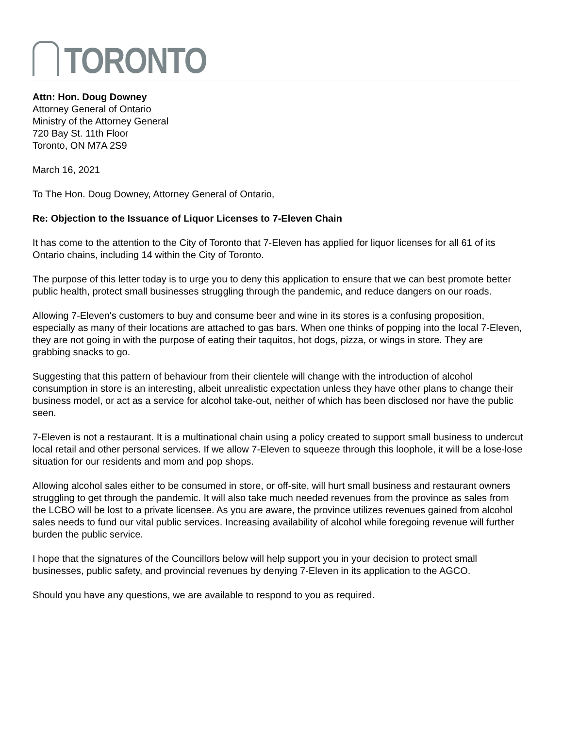TORONTO
Attn: Hon. Doug Downey
Attorney General of Ontario
Ministry of the Attorney General
720 Bay St. 11th Floor
Toronto, ON M7A 2S9
March 16, 2021
To The Hon. Doug Downey, Attorney General of Ontario,
Re: Objection to the Issuance of Liquor Licenses to 7-Eleven Chain
It has come to the attention to the City of Toronto that 7-Eleven has applied for liquor licenses for all 61 of its Ontario chains, including 14 within the City of Toronto.
The purpose of this letter today is to urge you to deny this application to ensure that we can best promote better public health, protect small businesses struggling through the pandemic, and reduce dangers on our roads.
Allowing 7-Eleven's customers to buy and consume beer and wine in its stores is a confusing proposition, especially as many of their locations are attached to gas bars. When one thinks of popping into the local 7-Eleven, they are not going in with the purpose of eating their taquitos, hot dogs, pizza, or wings in store. They are grabbing snacks to go.
Suggesting that this pattern of behaviour from their clientele will change with the introduction of alcohol consumption in store is an interesting, albeit unrealistic expectation unless they have other plans to change their business model, or act as a service for alcohol take-out, neither of which has been disclosed nor have the public seen.
7-Eleven is not a restaurant. It is a multinational chain using a policy created to support small business to undercut local retail and other personal services. If we allow 7-Eleven to squeeze through this loophole, it will be a lose-lose situation for our residents and mom and pop shops.
Allowing alcohol sales either to be consumed in store, or off-site, will hurt small business and restaurant owners struggling to get through the pandemic. It will also take much needed revenues from the province as sales from the LCBO will be lost to a private licensee. As you are aware, the province utilizes revenues gained from alcohol sales needs to fund our vital public services. Increasing availability of alcohol while foregoing revenue will further burden the public service.
I hope that the signatures of the Councillors below will help support you in your decision to protect small businesses, public safety, and provincial revenues by denying 7-Eleven in its application to the AGCO.
Should you have any questions, we are available to respond to you as required.